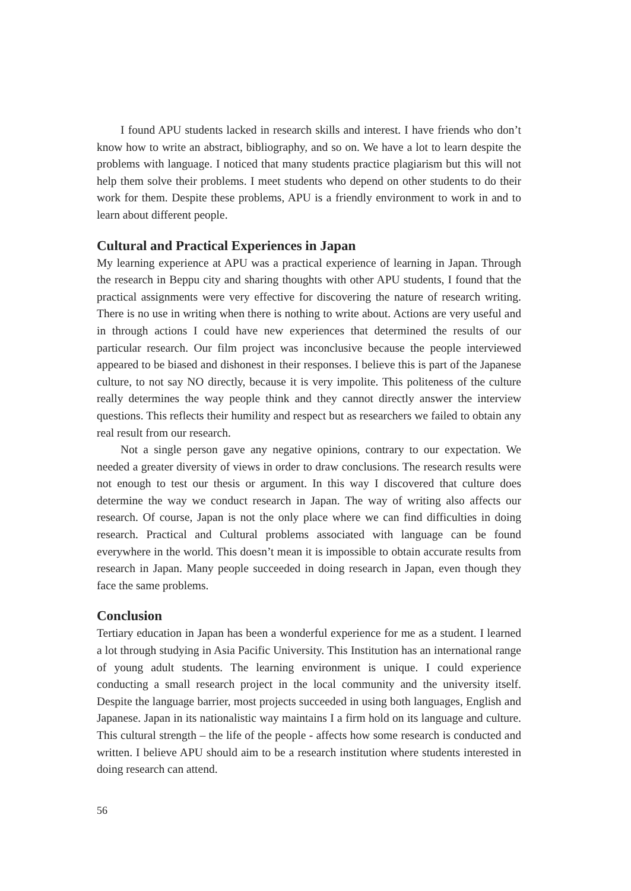I found APU students lacked in research skills and interest. I have friends who don’t know how to write an abstract, bibliography, and so on. We have a lot to learn despite the problems with language. I noticed that many students practice plagiarism but this will not help them solve their problems. I meet students who depend on other students to do their work for them. Despite these problems, APU is a friendly environment to work in and to learn about different people.
Cultural and Practical Experiences in Japan
My learning experience at APU was a practical experience of learning in Japan. Through the research in Beppu city and sharing thoughts with other APU students, I found that the practical assignments were very effective for discovering the nature of research writing. There is no use in writing when there is nothing to write about. Actions are very useful and in through actions I could have new experiences that determined the results of our particular research. Our film project was inconclusive because the people interviewed appeared to be biased and dishonest in their responses. I believe this is part of the Japanese culture, to not say NO directly, because it is very impolite. This politeness of the culture really determines the way people think and they cannot directly answer the interview questions. This reflects their humility and respect but as researchers we failed to obtain any real result from our research.
Not a single person gave any negative opinions, contrary to our expectation. We needed a greater diversity of views in order to draw conclusions. The research results were not enough to test our thesis or argument. In this way I discovered that culture does determine the way we conduct research in Japan. The way of writing also affects our research. Of course, Japan is not the only place where we can find difficulties in doing research. Practical and Cultural problems associated with language can be found everywhere in the world. This doesn’t mean it is impossible to obtain accurate results from research in Japan. Many people succeeded in doing research in Japan, even though they face the same problems.
Conclusion
Tertiary education in Japan has been a wonderful experience for me as a student. I learned a lot through studying in Asia Pacific University. This Institution has an international range of young adult students. The learning environment is unique. I could experience conducting a small research project in the local community and the university itself. Despite the language barrier, most projects succeeded in using both languages, English and Japanese. Japan in its nationalistic way maintains I a firm hold on its language and culture. This cultural strength – the life of the people - affects how some research is conducted and written. I believe APU should aim to be a research institution where students interested in doing research can attend.
56